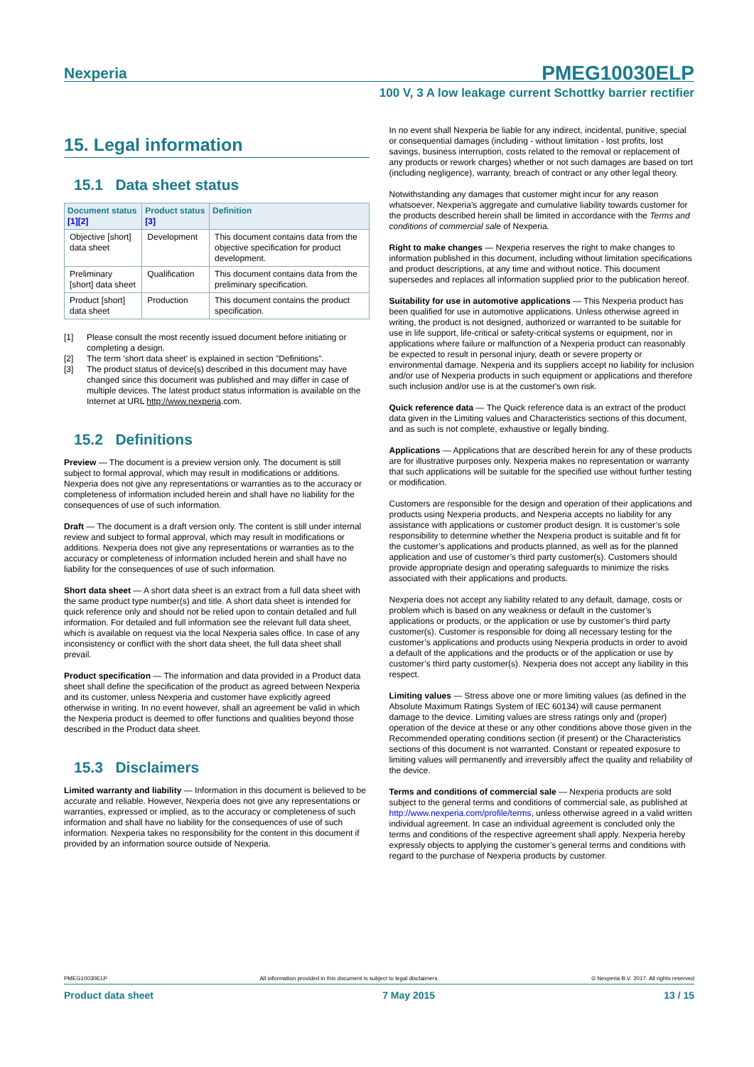Nexperia PMEG10030ELP
100 V, 3 A low leakage current Schottky barrier rectifier
15. Legal information
15.1 Data sheet status
| Document status [1][2] | Product status [3] | Definition |
| --- | --- | --- |
| Objective [short] data sheet | Development | This document contains data from the objective specification for product development. |
| Preliminary [short] data sheet | Qualification | This document contains data from the preliminary specification. |
| Product [short] data sheet | Production | This document contains the product specification. |
[1] Please consult the most recently issued document before initiating or completing a design.
[2] The term 'short data sheet' is explained in section "Definitions".
[3] The product status of device(s) described in this document may have changed since this document was published and may differ in case of multiple devices. The latest product status information is available on the Internet at URL http://www.nexperia.com.
15.2 Definitions
Preview — The document is a preview version only. The document is still subject to formal approval, which may result in modifications or additions. Nexperia does not give any representations or warranties as to the accuracy or completeness of information included herein and shall have no liability for the consequences of use of such information.
Draft — The document is a draft version only. The content is still under internal review and subject to formal approval, which may result in modifications or additions. Nexperia does not give any representations or warranties as to the accuracy or completeness of information included herein and shall have no liability for the consequences of use of such information.
Short data sheet — A short data sheet is an extract from a full data sheet with the same product type number(s) and title. A short data sheet is intended for quick reference only and should not be relied upon to contain detailed and full information. For detailed and full information see the relevant full data sheet, which is available on request via the local Nexperia sales office. In case of any inconsistency or conflict with the short data sheet, the full data sheet shall prevail.
Product specification — The information and data provided in a Product data sheet shall define the specification of the product as agreed between Nexperia and its customer, unless Nexperia and customer have explicitly agreed otherwise in writing. In no event however, shall an agreement be valid in which the Nexperia product is deemed to offer functions and qualities beyond those described in the Product data sheet.
15.3 Disclaimers
Limited warranty and liability — Information in this document is believed to be accurate and reliable. However, Nexperia does not give any representations or warranties, expressed or implied, as to the accuracy or completeness of such information and shall have no liability for the consequences of use of such information. Nexperia takes no responsibility for the content in this document if provided by an information source outside of Nexperia.
In no event shall Nexperia be liable for any indirect, incidental, punitive, special or consequential damages (including - without limitation - lost profits, lost savings, business interruption, costs related to the removal or replacement of any products or rework charges) whether or not such damages are based on tort (including negligence), warranty, breach of contract or any other legal theory.
Notwithstanding any damages that customer might incur for any reason whatsoever, Nexperia’s aggregate and cumulative liability towards customer for the products described herein shall be limited in accordance with the Terms and conditions of commercial sale of Nexperia.
Right to make changes — Nexperia reserves the right to make changes to information published in this document, including without limitation specifications and product descriptions, at any time and without notice. This document supersedes and replaces all information supplied prior to the publication hereof.
Suitability for use in automotive applications — This Nexperia product has been qualified for use in automotive applications. Unless otherwise agreed in writing, the product is not designed, authorized or warranted to be suitable for use in life support, life-critical or safety-critical systems or equipment, nor in applications where failure or malfunction of a Nexperia product can reasonably be expected to result in personal injury, death or severe property or environmental damage. Nexperia and its suppliers accept no liability for inclusion and/or use of Nexperia products in such equipment or applications and therefore such inclusion and/or use is at the customer's own risk.
Quick reference data — The Quick reference data is an extract of the product data given in the Limiting values and Characteristics sections of this document, and as such is not complete, exhaustive or legally binding.
Applications — Applications that are described herein for any of these products are for illustrative purposes only. Nexperia makes no representation or warranty that such applications will be suitable for the specified use without further testing or modification.
Customers are responsible for the design and operation of their applications and products using Nexperia products, and Nexperia accepts no liability for any assistance with applications or customer product design. It is customer’s sole responsibility to determine whether the Nexperia product is suitable and fit for the customer’s applications and products planned, as well as for the planned application and use of customer’s third party customer(s). Customers should provide appropriate design and operating safeguards to minimize the risks associated with their applications and products.
Nexperia does not accept any liability related to any default, damage, costs or problem which is based on any weakness or default in the customer’s applications or products, or the application or use by customer’s third party customer(s). Customer is responsible for doing all necessary testing for the customer’s applications and products using Nexperia products in order to avoid a default of the applications and the products or of the application or use by customer’s third party customer(s). Nexperia does not accept any liability in this respect.
Limiting values — Stress above one or more limiting values (as defined in the Absolute Maximum Ratings System of IEC 60134) will cause permanent damage to the device. Limiting values are stress ratings only and (proper) operation of the device at these or any other conditions above those given in the Recommended operating conditions section (if present) or the Characteristics sections of this document is not warranted. Constant or repeated exposure to limiting values will permanently and irreversibly affect the quality and reliability of the device.
Terms and conditions of commercial sale — Nexperia products are sold subject to the general terms and conditions of commercial sale, as published at http://www.nexperia.com/profile/terms, unless otherwise agreed in a valid written individual agreement. In case an individual agreement is concluded only the terms and conditions of the respective agreement shall apply. Nexperia hereby expressly objects to applying the customer’s general terms and conditions with regard to the purchase of Nexperia products by customer.
PMEG10030ELP All information provided in this document is subject to legal disclaimers. © Nexperia B.V. 2017. All rights reserved
Product data sheet 7 May 2015 13 / 15